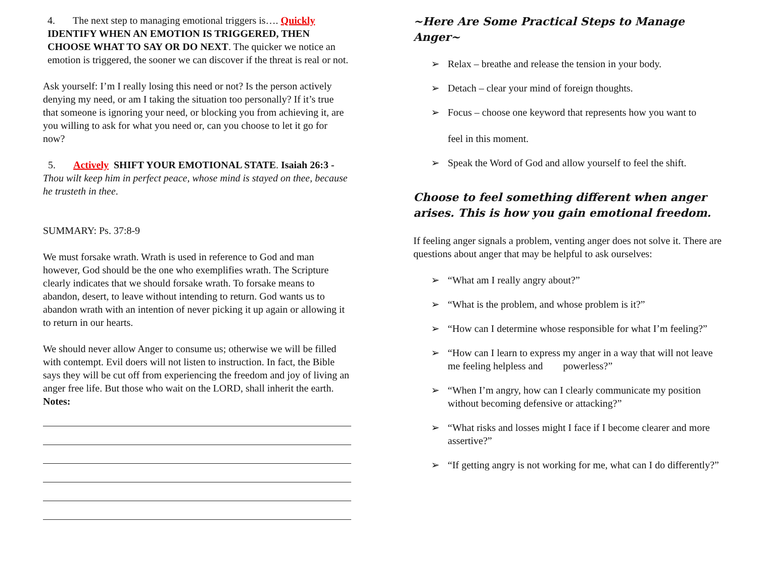4. The next step to managing emotional triggers is…. Quickly
IDENTIFY WHEN AN EMOTION IS TRIGGERED, THEN CHOOSE WHAT TO SAY OR DO NEXT. The quicker we notice an emotion is triggered, the sooner we can discover if the threat is real or not.
Ask yourself: I’m I really losing this need or not? Is the person actively denying my need, or am I taking the situation too personally? If it’s true that someone is ignoring your need, or blocking you from achieving it, are you willing to ask for what you need or, can you choose to let it go for now?
5. Actively SHIFT YOUR EMOTIONAL STATE. Isaiah 26:3 - Thou wilt keep him in perfect peace, whose mind is stayed on thee, because he trusteth in thee.
SUMMARY: Ps. 37:8-9
We must forsake wrath. Wrath is used in reference to God and man however, God should be the one who exemplifies wrath. The Scripture clearly indicates that we should forsake wrath. To forsake means to abandon, desert, to leave without intending to return. God wants us to abandon wrath with an intention of never picking it up again or allowing it to return in our hearts.
We should never allow Anger to consume us; otherwise we will be filled with contempt. Evil doers will not listen to instruction. In fact, the Bible says they will be cut off from experiencing the freedom and joy of living an anger free life. But those who wait on the LORD, shall inherit the earth.
Notes:
~Here Are Some Practical Steps to Manage Anger~
➢ Relax – breathe and release the tension in your body.
➢ Detach – clear your mind of foreign thoughts.
➢ Focus – choose one keyword that represents how you want to
feel in this moment.
➢ Speak the Word of God and allow yourself to feel the shift.
Choose to feel something different when anger arises. This is how you gain emotional freedom.
If feeling anger signals a problem, venting anger does not solve it. There are questions about anger that may be helpful to ask ourselves:
➢ “What am I really angry about?”
➢ “What is the problem, and whose problem is it?”
➢ “How can I determine whose responsible for what I’m feeling?”
➢ “How can I learn to express my anger in a way that will not leave me feeling helpless and powerless?”
➢ “When I’m angry, how can I clearly communicate my position without becoming defensive or attacking?”
➢ “What risks and losses might I face if I become clearer and more assertive?”
➢ “If getting angry is not working for me, what can I do differently?”